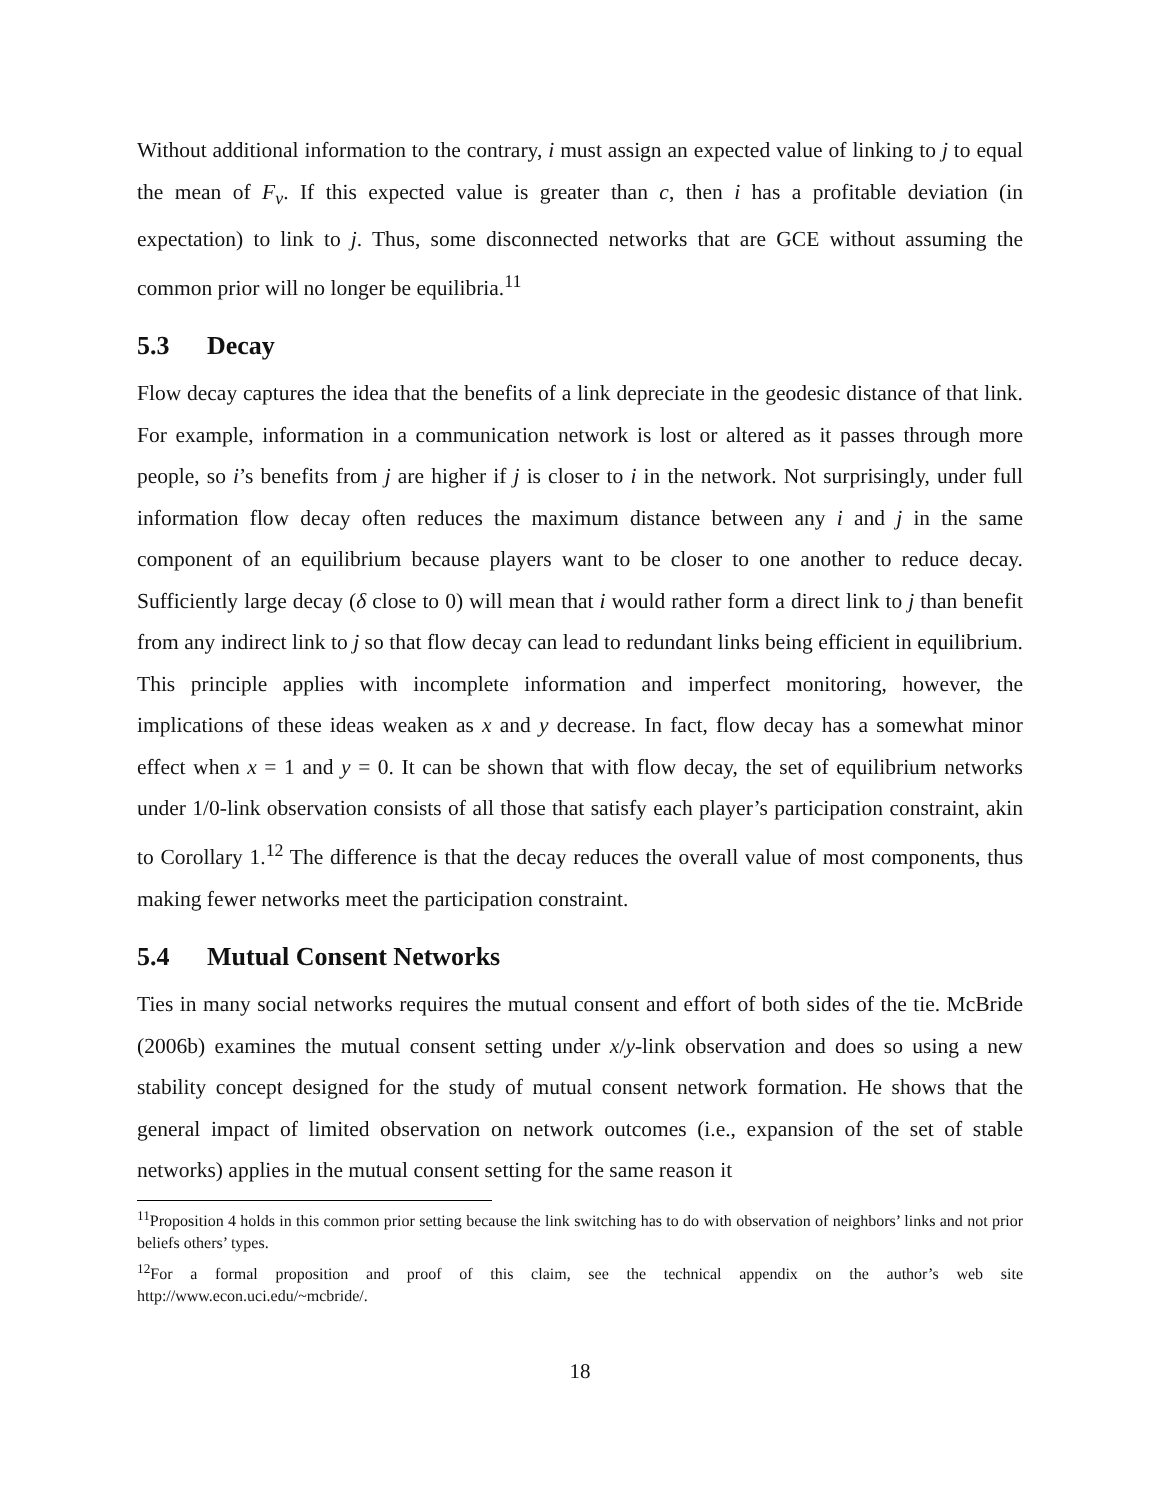Without additional information to the contrary, i must assign an expected value of linking to j to equal the mean of F<sub>v</sub>. If this expected value is greater than c, then i has a profitable deviation (in expectation) to link to j. Thus, some disconnected networks that are GCE without assuming the common prior will no longer be equilibria.<sup>11</sup>
5.3 Decay
Flow decay captures the idea that the benefits of a link depreciate in the geodesic distance of that link. For example, information in a communication network is lost or altered as it passes through more people, so i’s benefits from j are higher if j is closer to i in the network. Not surprisingly, under full information flow decay often reduces the maximum distance between any i and j in the same component of an equilibrium because players want to be closer to one another to reduce decay. Sufficiently large decay (δ close to 0) will mean that i would rather form a direct link to j than benefit from any indirect link to j so that flow decay can lead to redundant links being efficient in equilibrium. This principle applies with incomplete information and imperfect monitoring, however, the implications of these ideas weaken as x and y decrease. In fact, flow decay has a somewhat minor effect when x = 1 and y = 0. It can be shown that with flow decay, the set of equilibrium networks under 1/0-link observation consists of all those that satisfy each player’s participation constraint, akin to Corollary 1.<sup>12</sup> The difference is that the decay reduces the overall value of most components, thus making fewer networks meet the participation constraint.
5.4 Mutual Consent Networks
Ties in many social networks requires the mutual consent and effort of both sides of the tie. McBride (2006b) examines the mutual consent setting under x/y-link observation and does so using a new stability concept designed for the study of mutual consent network formation. He shows that the general impact of limited observation on network outcomes (i.e., expansion of the set of stable networks) applies in the mutual consent setting for the same reason it
<sup>11</sup> Proposition 4 holds in this common prior setting because the link switching has to do with observation of neighbors’ links and not prior beliefs others’ types.
<sup>12</sup> For a formal proposition and proof of this claim, see the technical appendix on the author’s web site http://www.econ.uci.edu/~mcbride/.
18